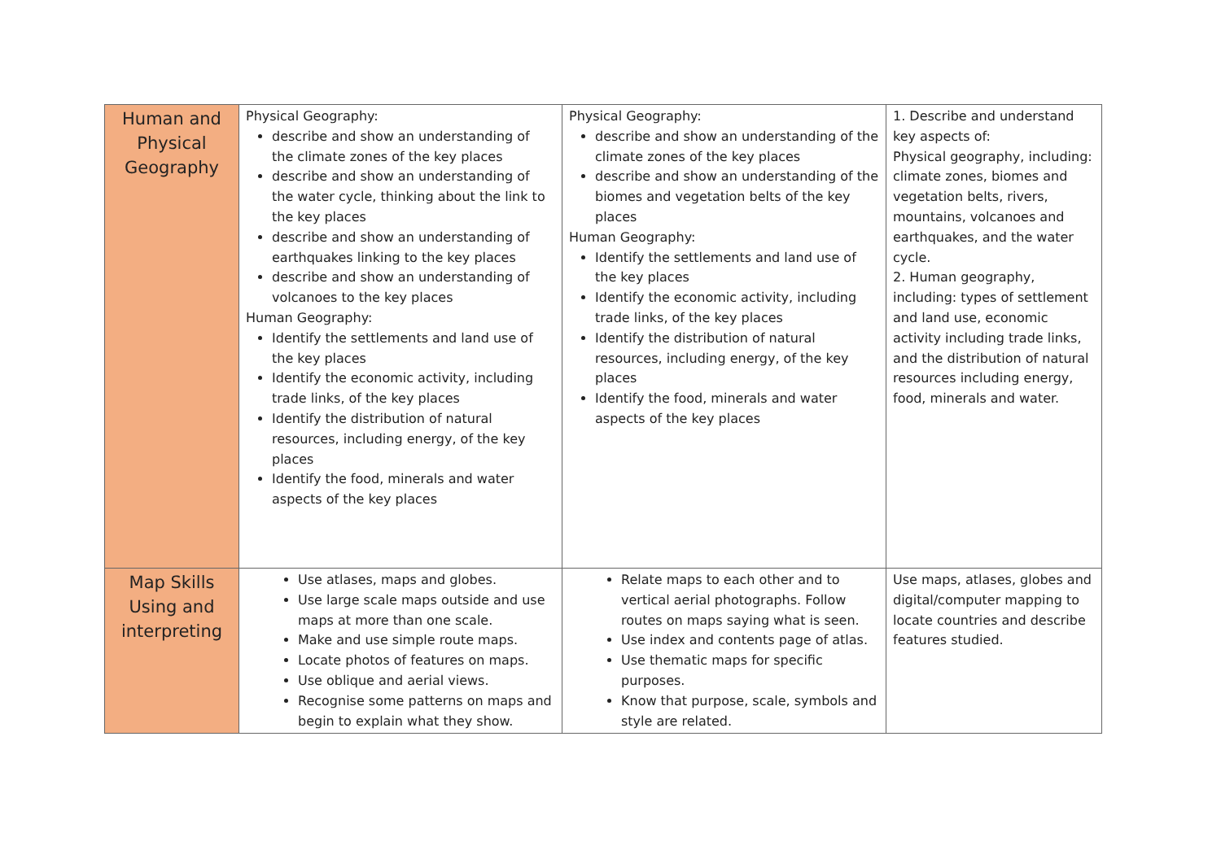| Human and Physical Geography | Physical Geography: describe and show an understanding of the climate zones of the key places describe and show an understanding of the water cycle, thinking about the link to the key places describe and show an understanding of earthquakes linking to the key places describe and show an understanding of volcanoes to the key places Human Geography: Identify the settlements and land use of the key places Identify the economic activity, including trade links, of the key places Identify the distribution of natural resources, including energy, of the key places Identify the food, minerals and water aspects of the key places | Physical Geography: describe and show an understanding of the climate zones of the key places describe and show an understanding of the biomes and vegetation belts of the key places Human Geography: Identify the settlements and land use of the key places Identify the economic activity, including trade links, of the key places Identify the distribution of natural resources, including energy, of the key places Identify the food, minerals and water aspects of the key places | 1. Describe and understand key aspects of: Physical geography, including: climate zones, biomes and vegetation belts, rivers, mountains, volcanoes and earthquakes, and the water cycle. 2. Human geography, including: types of settlement and land use, economic activity including trade links, and the distribution of natural resources including energy, food, minerals and water. |
| Map Skills Using and interpreting | Use atlases, maps and globes. Use large scale maps outside and use maps at more than one scale. Make and use simple route maps. Locate photos of features on maps. Use oblique and aerial views. Recognise some patterns on maps and begin to explain what they show. | Relate maps to each other and to vertical aerial photographs. Follow routes on maps saying what is seen. Use index and contents page of atlas. Use thematic maps for specific purposes. Know that purpose, scale, symbols and style are related. | Use maps, atlases, globes and digital/computer mapping to locate countries and describe features studied. |